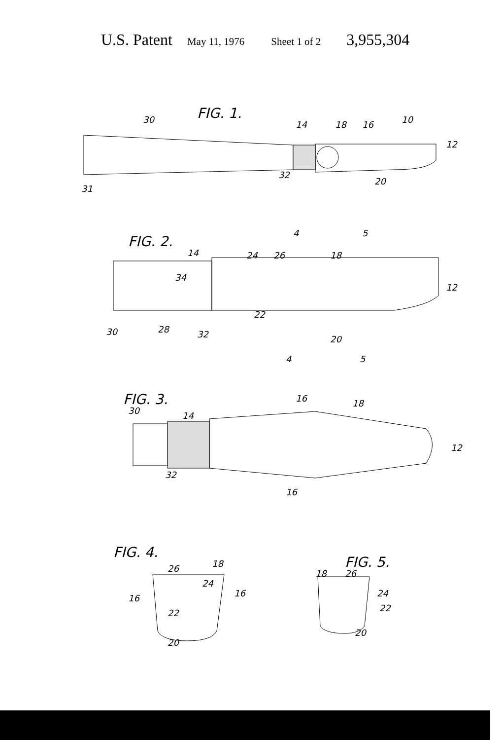U.S. Patent May 11, 1976 Sheet 1 of 2 3,955,304
FIG. 1.
30
14
18
16
10
12
32
20
31
FIG. 2.
4
5
14
24
26
18
12
34
22
30
28
32
20
4
5
FIG. 3.
16
18
30
14
12
32
16
FIG. 4.
FIG. 5.
26
18
24
16
16
22
20
18
26
24
22
20